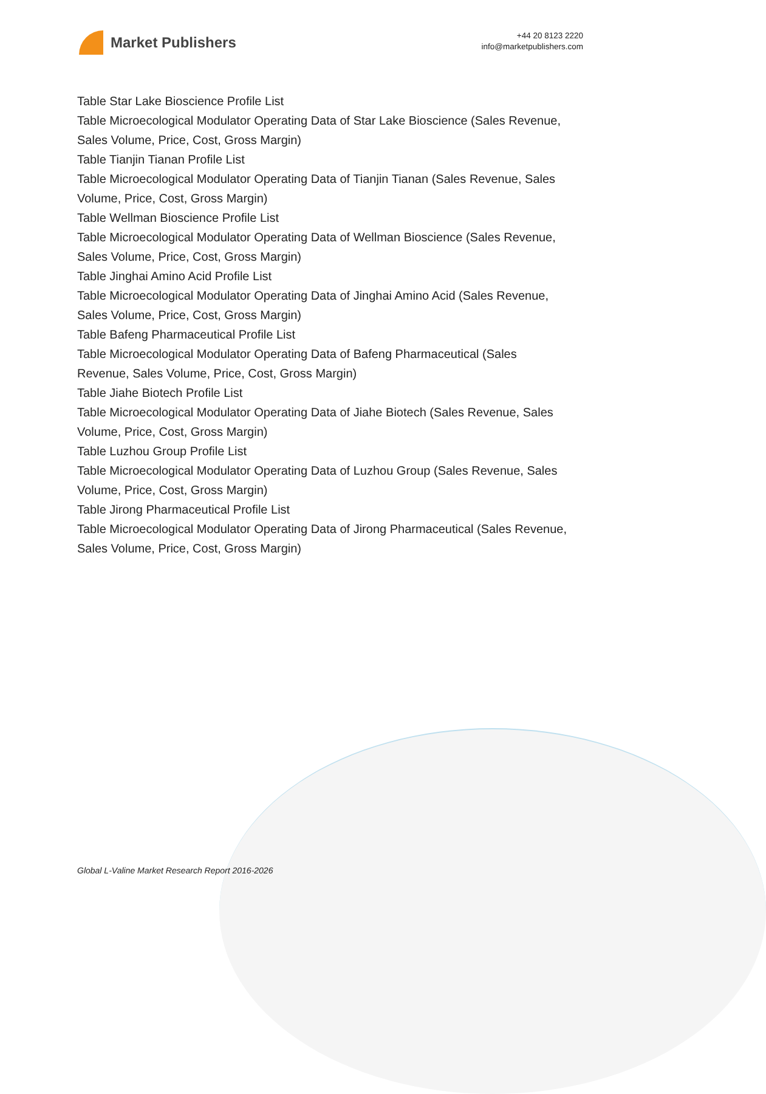Market Publishers
+44 20 8123 2220
info@marketpublishers.com
Table Star Lake Bioscience Profile List
Table Microecological Modulator Operating Data of Star Lake Bioscience (Sales Revenue, Sales Volume, Price, Cost, Gross Margin)
Table Tianjin Tianan Profile List
Table Microecological Modulator Operating Data of Tianjin Tianan (Sales Revenue, Sales Volume, Price, Cost, Gross Margin)
Table Wellman Bioscience Profile List
Table Microecological Modulator Operating Data of Wellman Bioscience (Sales Revenue, Sales Volume, Price, Cost, Gross Margin)
Table Jinghai Amino Acid Profile List
Table Microecological Modulator Operating Data of Jinghai Amino Acid (Sales Revenue, Sales Volume, Price, Cost, Gross Margin)
Table Bafeng Pharmaceutical Profile List
Table Microecological Modulator Operating Data of Bafeng Pharmaceutical (Sales Revenue, Sales Volume, Price, Cost, Gross Margin)
Table Jiahe Biotech Profile List
Table Microecological Modulator Operating Data of Jiahe Biotech (Sales Revenue, Sales Volume, Price, Cost, Gross Margin)
Table Luzhou Group Profile List
Table Microecological Modulator Operating Data of Luzhou Group (Sales Revenue, Sales Volume, Price, Cost, Gross Margin)
Table Jirong Pharmaceutical Profile List
Table Microecological Modulator Operating Data of Jirong Pharmaceutical (Sales Revenue, Sales Volume, Price, Cost, Gross Margin)
Global L-Valine Market Research Report 2016-2026